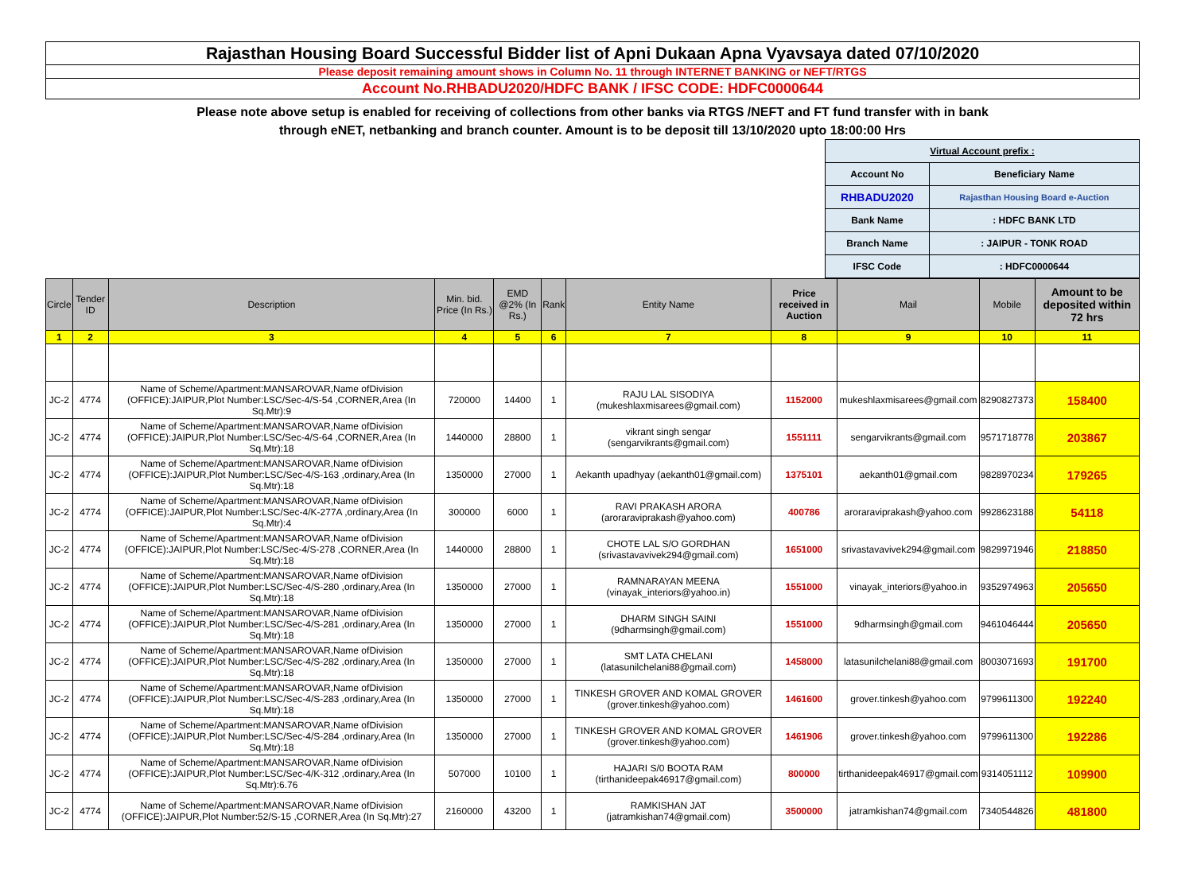Rajasthan Housing Board Successful Bidder list of Apni Dukaan Apna Vyavsaya dated 07/10/2020
Please deposit remaining amount shows in Column No. 11 through INTERNET BANKING or NEFT/RTGS
Account No.RHBADU2020/HDFC BANK / IFSC CODE: HDFC0000644
Please note above setup is enabled for receiving of collections from other banks via RTGS /NEFT and FT fund transfer with in bank
through eNET, netbanking and branch counter. Amount is to be deposit till 13/10/2020 upto 18:00:00 Hrs
| Virtual Account prefix : | |
| Account No | Beneficiary Name |
| RHBADU2020 | Rajasthan Housing Board e-Auction |
| Bank Name | : HDFC BANK LTD |
| Branch Name | : JAIPUR - TONK ROAD |
| IFSC Code | : HDFC0000644 |
| Circle | Tender ID | Description | Min. bid. Price (In Rs.) | EMD @2% (In Rs.) | Rank | Entity Name | Price received in Auction | Mail | Mobile | Amount to be deposited within 72 hrs |
| --- | --- | --- | --- | --- | --- | --- | --- | --- | --- | --- |
| 1 | 2 | 3 | 4 | 5 | 6 | 7 | 8 | 9 | 10 | 11 |
| JC-2 | 4774 | Name of Scheme/Apartment:MANSAROVAR,Name ofDivision (OFFICE):JAIPUR,Plot Number:LSC/Sec-4/S-54 ,CORNER,Area (In Sq.Mtr):9 | 720000 | 14400 | 1 | RAJU LAL SISODIYA (mukeshlaxmisarees@gmail.com) | 1152000 | mukeshlaxmisarees@gmail.com | 8290827373 | 158400 |
| JC-2 | 4774 | Name of Scheme/Apartment:MANSAROVAR,Name ofDivision (OFFICE):JAIPUR,Plot Number:LSC/Sec-4/S-64 ,CORNER,Area (In Sq.Mtr):18 | 1440000 | 28800 | 1 | vikrant singh sengar (sengarvikrants@gmail.com) | 1551111 | sengarvikrants@gmail.com | 9571718778 | 203867 |
| JC-2 | 4774 | Name of Scheme/Apartment:MANSAROVAR,Name ofDivision (OFFICE):JAIPUR,Plot Number:LSC/Sec-4/S-163 ,ordinary,Area (In Sq.Mtr):18 | 1350000 | 27000 | 1 | Aekanth upadhyay (aekanth01@gmail.com) | 1375101 | aekanth01@gmail.com | 9828970234 | 179265 |
| JC-2 | 4774 | Name of Scheme/Apartment:MANSAROVAR,Name ofDivision (OFFICE):JAIPUR,Plot Number:LSC/Sec-4/K-277A ,ordinary,Area (In Sq.Mtr):4 | 300000 | 6000 | 1 | RAVI PRAKASH ARORA (aroraraviprakash@yahoo.com) | 400786 | aroraraviprakash@yahoo.com | 9928623188 | 54118 |
| JC-2 | 4774 | Name of Scheme/Apartment:MANSAROVAR,Name ofDivision (OFFICE):JAIPUR,Plot Number:LSC/Sec-4/S-278 ,CORNER,Area (In Sq.Mtr):18 | 1440000 | 28800 | 1 | CHOTE LAL S/O GORDHAN (srivastavavivek294@gmail.com) | 1651000 | srivastavavivek294@gmail.com | 9829971946 | 218850 |
| JC-2 | 4774 | Name of Scheme/Apartment:MANSAROVAR,Name ofDivision (OFFICE):JAIPUR,Plot Number:LSC/Sec-4/S-280 ,ordinary,Area (In Sq.Mtr):18 | 1350000 | 27000 | 1 | RAMNARAYAN MEENA (vinayak_interiors@yahoo.in) | 1551000 | vinayak_interiors@yahoo.in | 9352974963 | 205650 |
| JC-2 | 4774 | Name of Scheme/Apartment:MANSAROVAR,Name ofDivision (OFFICE):JAIPUR,Plot Number:LSC/Sec-4/S-281 ,ordinary,Area (In Sq.Mtr):18 | 1350000 | 27000 | 1 | DHARM SINGH SAINI (9dharmsingh@gmail.com) | 1551000 | 9dharmsingh@gmail.com | 9461046444 | 205650 |
| JC-2 | 4774 | Name of Scheme/Apartment:MANSAROVAR,Name ofDivision (OFFICE):JAIPUR,Plot Number:LSC/Sec-4/S-282 ,ordinary,Area (In Sq.Mtr):18 | 1350000 | 27000 | 1 | SMT LATA CHELANI (latasunilchelani88@gmail.com) | 1458000 | latasunilchelani88@gmail.com | 8003071693 | 191700 |
| JC-2 | 4774 | Name of Scheme/Apartment:MANSAROVAR,Name ofDivision (OFFICE):JAIPUR,Plot Number:LSC/Sec-4/S-283 ,ordinary,Area (In Sq.Mtr):18 | 1350000 | 27000 | 1 | TINKESH GROVER AND KOMAL GROVER (grover.tinkesh@yahoo.com) | 1461600 | grover.tinkesh@yahoo.com | 9799611300 | 192240 |
| JC-2 | 4774 | Name of Scheme/Apartment:MANSAROVAR,Name ofDivision (OFFICE):JAIPUR,Plot Number:LSC/Sec-4/S-284 ,ordinary,Area (In Sq.Mtr):18 | 1350000 | 27000 | 1 | TINKESH GROVER AND KOMAL GROVER (grover.tinkesh@yahoo.com) | 1461906 | grover.tinkesh@yahoo.com | 9799611300 | 192286 |
| JC-2 | 4774 | Name of Scheme/Apartment:MANSAROVAR,Name ofDivision (OFFICE):JAIPUR,Plot Number:LSC/Sec-4/K-312 ,ordinary,Area (In Sq.Mtr):6.76 | 507000 | 10100 | 1 | HAJARI S/0 BOOTA RAM (tirthanideepak46917@gmail.com) | 800000 | tirthanideepak46917@gmail.com | 9314051112 | 109900 |
| JC-2 | 4774 | Name of Scheme/Apartment:MANSAROVAR,Name ofDivision (OFFICE):JAIPUR,Plot Number:52/S-15 ,CORNER,Area (In Sq.Mtr):27 | 2160000 | 43200 | 1 | RAMKISHAN JAT (jatramkishan74@gmail.com) | 3500000 | jatramkishan74@gmail.com | 7340544826 | 481800 |